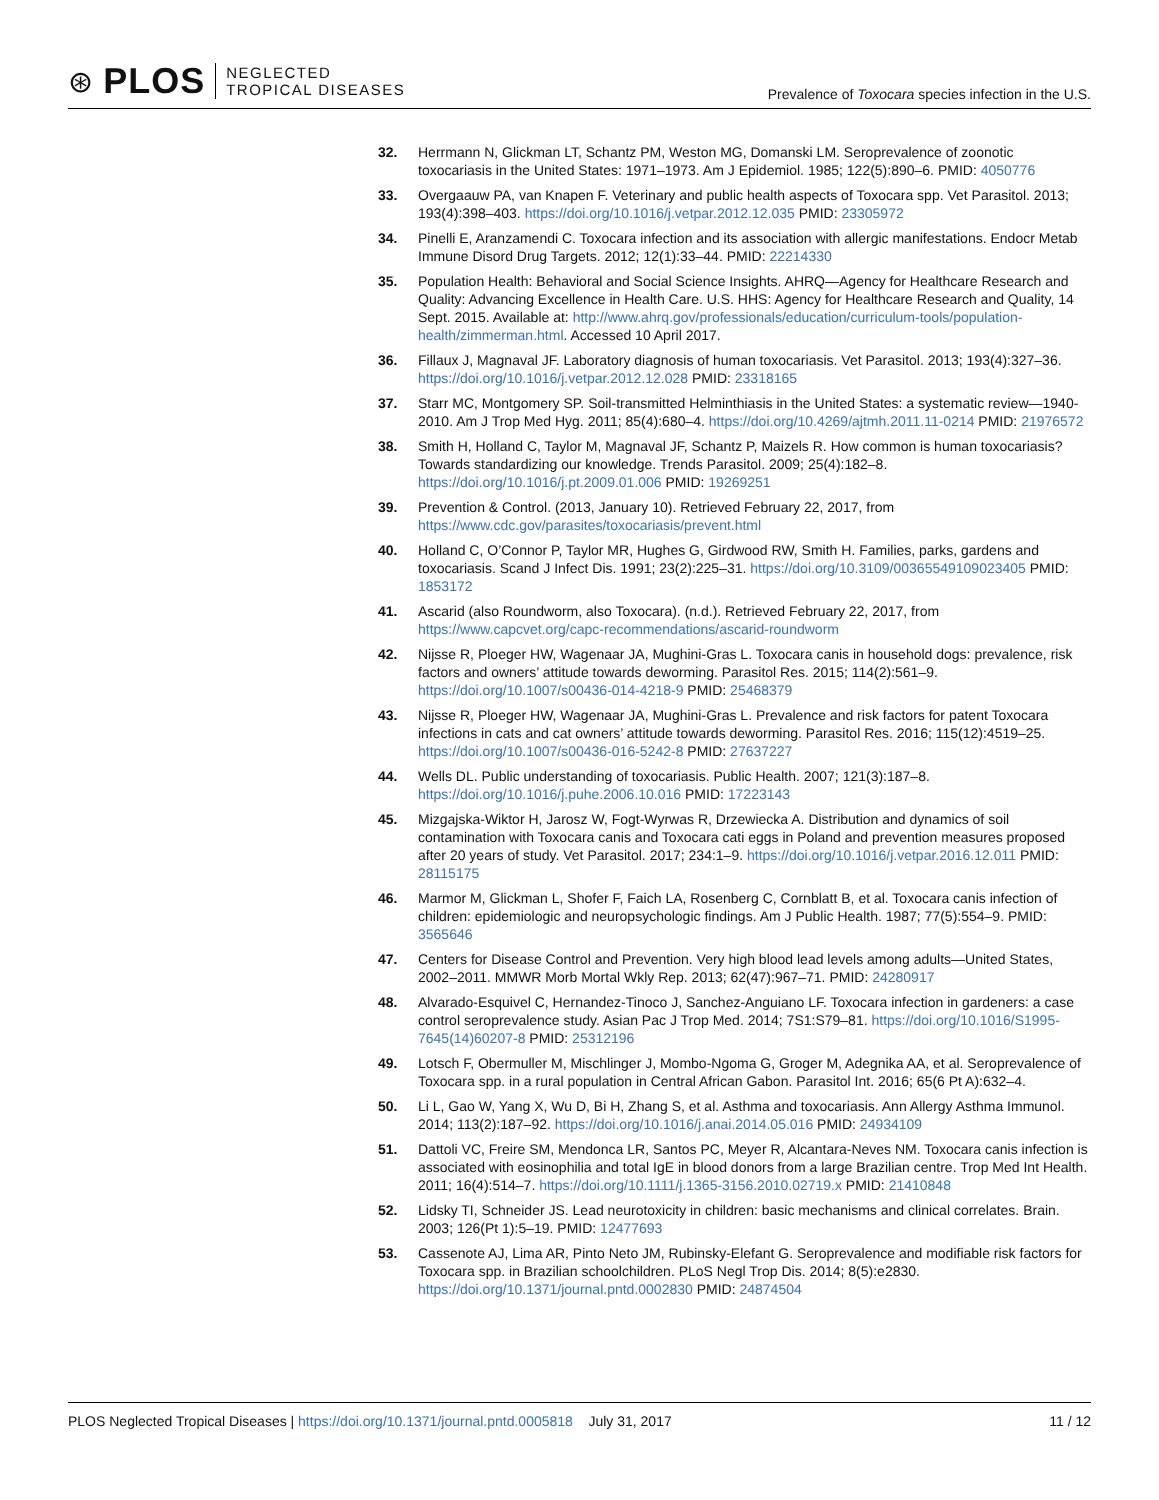⊛ PLOS
NEGLECTED
TROPICAL DISEASES
Prevalence of Toxocara species infection in the U.S.
32. Herrmann N, Glickman LT, Schantz PM, Weston MG, Domanski LM. Seroprevalence of zoonotic toxocariasis in the United States: 1971–1973. Am J Epidemiol. 1985; 122(5):890–6. PMID: 4050776
33. Overgaauw PA, van Knapen F. Veterinary and public health aspects of Toxocara spp. Vet Parasitol. 2013; 193(4):398–403. https://doi.org/10.1016/j.vetpar.2012.12.035 PMID: 23305972
34. Pinelli E, Aranzamendi C. Toxocara infection and its association with allergic manifestations. Endocr Metab Immune Disord Drug Targets. 2012; 12(1):33–44. PMID: 22214330
35. Population Health: Behavioral and Social Science Insights. AHRQ—Agency for Healthcare Research and Quality: Advancing Excellence in Health Care. U.S. HHS: Agency for Healthcare Research and Quality, 14 Sept. 2015. Available at: http://www.ahrq.gov/professionals/education/curriculum-tools/population-health/zimmerman.html. Accessed 10 April 2017.
36. Fillaux J, Magnaval JF. Laboratory diagnosis of human toxocariasis. Vet Parasitol. 2013; 193(4):327–36. https://doi.org/10.1016/j.vetpar.2012.12.028 PMID: 23318165
37. Starr MC, Montgomery SP. Soil-transmitted Helminthiasis in the United States: a systematic review—1940-2010. Am J Trop Med Hyg. 2011; 85(4):680–4. https://doi.org/10.4269/ajtmh.2011.11-0214 PMID: 21976572
38. Smith H, Holland C, Taylor M, Magnaval JF, Schantz P, Maizels R. How common is human toxocariasis? Towards standardizing our knowledge. Trends Parasitol. 2009; 25(4):182–8. https://doi.org/10.1016/j.pt.2009.01.006 PMID: 19269251
39. Prevention & Control. (2013, January 10). Retrieved February 22, 2017, from https://www.cdc.gov/parasites/toxocariasis/prevent.html
40. Holland C, O’Connor P, Taylor MR, Hughes G, Girdwood RW, Smith H. Families, parks, gardens and toxocariasis. Scand J Infect Dis. 1991; 23(2):225–31. https://doi.org/10.3109/00365549109023405 PMID: 1853172
41. Ascarid (also Roundworm, also Toxocara). (n.d.). Retrieved February 22, 2017, from https://www.capcvet.org/capc-recommendations/ascarid-roundworm
42. Nijsse R, Ploeger HW, Wagenaar JA, Mughini-Gras L. Toxocara canis in household dogs: prevalence, risk factors and owners’ attitude towards deworming. Parasitol Res. 2015; 114(2):561–9. https://doi.org/10.1007/s00436-014-4218-9 PMID: 25468379
43. Nijsse R, Ploeger HW, Wagenaar JA, Mughini-Gras L. Prevalence and risk factors for patent Toxocara infections in cats and cat owners’ attitude towards deworming. Parasitol Res. 2016; 115(12):4519–25. https://doi.org/10.1007/s00436-016-5242-8 PMID: 27637227
44. Wells DL. Public understanding of toxocariasis. Public Health. 2007; 121(3):187–8. https://doi.org/10.1016/j.puhe.2006.10.016 PMID: 17223143
45. Mizgajska-Wiktor H, Jarosz W, Fogt-Wyrwas R, Drzewiecka A. Distribution and dynamics of soil contamination with Toxocara canis and Toxocara cati eggs in Poland and prevention measures proposed after 20 years of study. Vet Parasitol. 2017; 234:1–9. https://doi.org/10.1016/j.vetpar.2016.12.011 PMID: 28115175
46. Marmor M, Glickman L, Shofer F, Faich LA, Rosenberg C, Cornblatt B, et al. Toxocara canis infection of children: epidemiologic and neuropsychologic findings. Am J Public Health. 1987; 77(5):554–9. PMID: 3565646
47. Centers for Disease Control and Prevention. Very high blood lead levels among adults—United States, 2002–2011. MMWR Morb Mortal Wkly Rep. 2013; 62(47):967–71. PMID: 24280917
48. Alvarado-Esquivel C, Hernandez-Tinoco J, Sanchez-Anguiano LF. Toxocara infection in gardeners: a case control seroprevalence study. Asian Pac J Trop Med. 2014; 7S1:S79–81. https://doi.org/10.1016/S1995-7645(14)60207-8 PMID: 25312196
49. Lotsch F, Obermuller M, Mischlinger J, Mombo-Ngoma G, Groger M, Adegnika AA, et al. Seroprevalence of Toxocara spp. in a rural population in Central African Gabon. Parasitol Int. 2016; 65(6 Pt A):632–4.
50. Li L, Gao W, Yang X, Wu D, Bi H, Zhang S, et al. Asthma and toxocariasis. Ann Allergy Asthma Immunol. 2014; 113(2):187–92. https://doi.org/10.1016/j.anai.2014.05.016 PMID: 24934109
51. Dattoli VC, Freire SM, Mendonca LR, Santos PC, Meyer R, Alcantara-Neves NM. Toxocara canis infection is associated with eosinophilia and total IgE in blood donors from a large Brazilian centre. Trop Med Int Health. 2011; 16(4):514–7. https://doi.org/10.1111/j.1365-3156.2010.02719.x PMID: 21410848
52. Lidsky TI, Schneider JS. Lead neurotoxicity in children: basic mechanisms and clinical correlates. Brain. 2003; 126(Pt 1):5–19. PMID: 12477693
53. Cassenote AJ, Lima AR, Pinto Neto JM, Rubinsky-Elefant G. Seroprevalence and modifiable risk factors for Toxocara spp. in Brazilian schoolchildren. PLoS Negl Trop Dis. 2014; 8(5):e2830. https://doi.org/10.1371/journal.pntd.0002830 PMID: 24874504
PLOS Neglected Tropical Diseases | https://doi.org/10.1371/journal.pntd.0005818 July 31, 2017 11 / 12